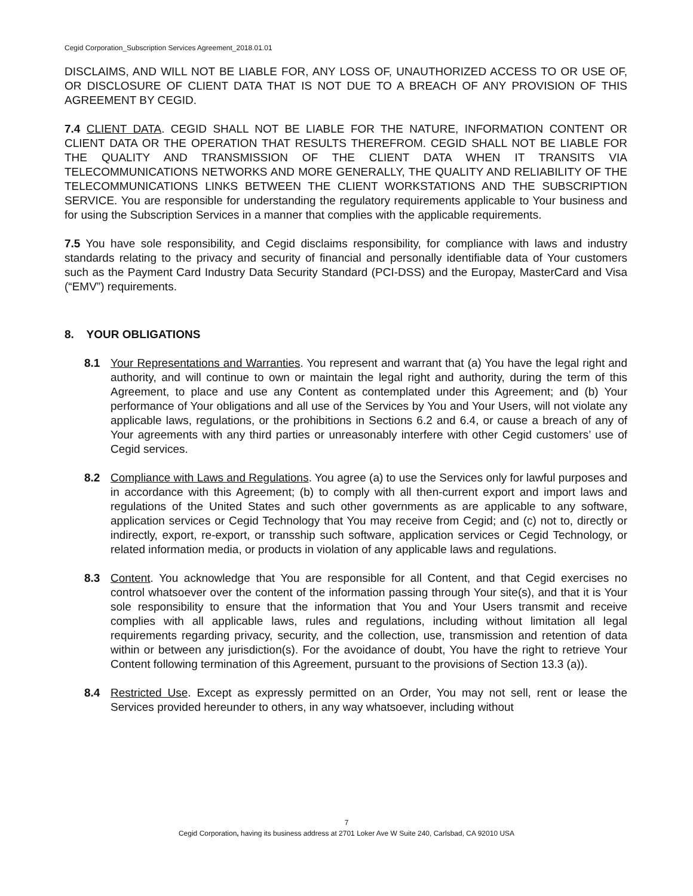Cegid Corporation_Subscription Services Agreement_2018.01.01
DISCLAIMS, AND WILL NOT BE LIABLE FOR, ANY LOSS OF, UNAUTHORIZED ACCESS TO OR USE OF, OR DISCLOSURE OF CLIENT DATA THAT IS NOT DUE TO A BREACH OF ANY PROVISION OF THIS AGREEMENT BY CEGID.
7.4 CLIENT DATA. CEGID SHALL NOT BE LIABLE FOR THE NATURE, INFORMATION CONTENT OR CLIENT DATA OR THE OPERATION THAT RESULTS THEREFROM. CEGID SHALL NOT BE LIABLE FOR THE QUALITY AND TRANSMISSION OF THE CLIENT DATA WHEN IT TRANSITS VIA TELECOMMUNICATIONS NETWORKS AND MORE GENERALLY, THE QUALITY AND RELIABILITY OF THE TELECOMMUNICATIONS LINKS BETWEEN THE CLIENT WORKSTATIONS AND THE SUBSCRIPTION SERVICE. You are responsible for understanding the regulatory requirements applicable to Your business and for using the Subscription Services in a manner that complies with the applicable requirements.
7.5 You have sole responsibility, and Cegid disclaims responsibility, for compliance with laws and industry standards relating to the privacy and security of financial and personally identifiable data of Your customers such as the Payment Card Industry Data Security Standard (PCI-DSS) and the Europay, MasterCard and Visa (“EMV”) requirements.
8. YOUR OBLIGATIONS
8.1 Your Representations and Warranties. You represent and warrant that (a) You have the legal right and authority, and will continue to own or maintain the legal right and authority, during the term of this Agreement, to place and use any Content as contemplated under this Agreement; and (b) Your performance of Your obligations and all use of the Services by You and Your Users, will not violate any applicable laws, regulations, or the prohibitions in Sections 6.2 and 6.4, or cause a breach of any of Your agreements with any third parties or unreasonably interfere with other Cegid customers’ use of Cegid services.
8.2 Compliance with Laws and Regulations. You agree (a) to use the Services only for lawful purposes and in accordance with this Agreement; (b) to comply with all then-current export and import laws and regulations of the United States and such other governments as are applicable to any software, application services or Cegid Technology that You may receive from Cegid; and (c) not to, directly or indirectly, export, re-export, or transship such software, application services or Cegid Technology, or related information media, or products in violation of any applicable laws and regulations.
8.3 Content. You acknowledge that You are responsible for all Content, and that Cegid exercises no control whatsoever over the content of the information passing through Your site(s), and that it is Your sole responsibility to ensure that the information that You and Your Users transmit and receive complies with all applicable laws, rules and regulations, including without limitation all legal requirements regarding privacy, security, and the collection, use, transmission and retention of data within or between any jurisdiction(s). For the avoidance of doubt, You have the right to retrieve Your Content following termination of this Agreement, pursuant to the provisions of Section 13.3 (a)).
8.4 Restricted Use. Except as expressly permitted on an Order, You may not sell, rent or lease the Services provided hereunder to others, in any way whatsoever, including without
7
Cegid Corporation, having its business address at 2701 Loker Ave W Suite 240, Carlsbad, CA 92010 USA